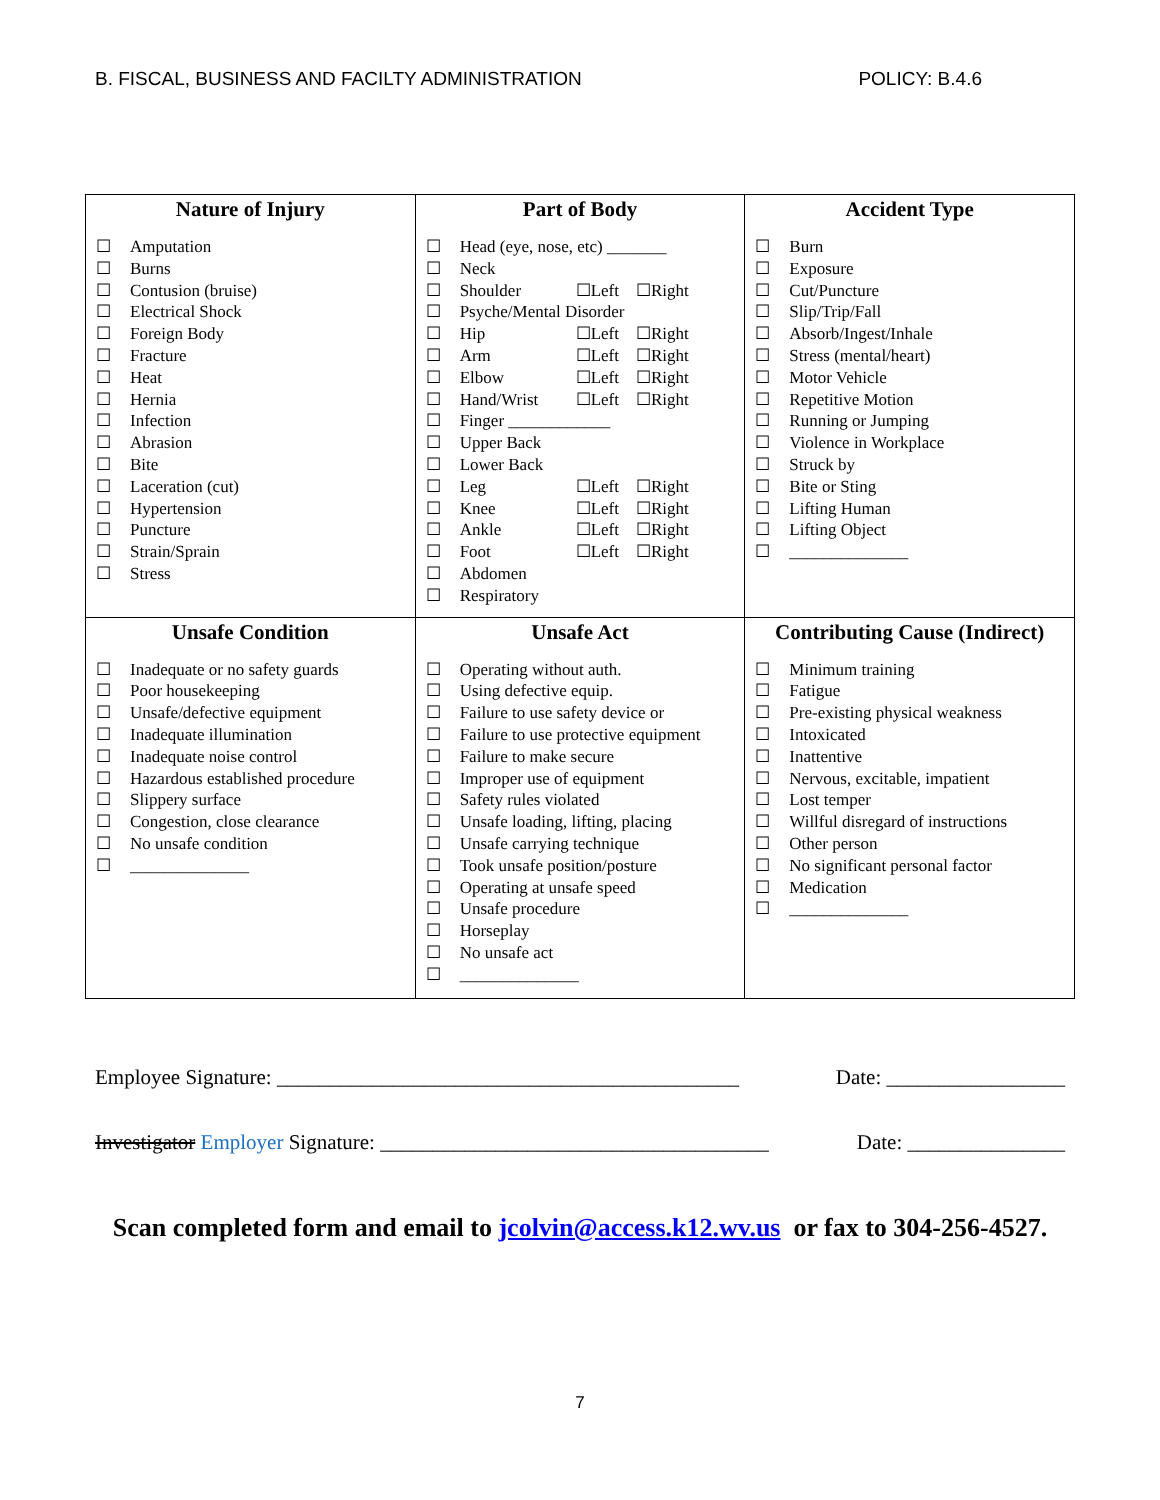B. FISCAL, BUSINESS AND FACILTY ADMINISTRATION POLICY: B.4.6
| Nature of Injury ☐ Amputation ☐ Burns ☐ Contusion (bruise) ☐ Electrical Shock ☐ Foreign Body ☐ Fracture ☐ Heat ☐ Hernia ☐ Infection ☐ Abrasion ☐ Bite ☐ Laceration (cut) ☐ Hypertension ☐ Puncture ☐ Strain/Sprain ☐ Stress | Part of Body ☐ Head (eye, nose, etc) _______ ☐ Neck ☐ Shoulder ☐Left ☐Right ☐ Psyche/Mental Disorder ☐ Hip ☐Left ☐Right ☐ Arm ☐Left ☐Right ☐ Elbow ☐Left ☐Right ☐ Hand/Wrist ☐Left ☐Right ☐ Finger ____________ ☐ Upper Back ☐ Lower Back ☐ Leg ☐Left ☐Right ☐ Knee ☐Left ☐Right ☐ Ankle ☐Left ☐Right ☐ Foot ☐Left ☐Right ☐ Abdomen ☐ Respiratory | Accident Type ☐ Burn ☐ Exposure ☐ Cut/Puncture ☐ Slip/Trip/Fall ☐ Absorb/Ingest/Inhale ☐ Stress (mental/heart) ☐ Motor Vehicle ☐ Repetitive Motion ☐ Running or Jumping ☐ Violence in Workplace ☐ Struck by ☐ Bite or Sting ☐ Lifting Human ☐ Lifting Object ☐ ______________ |
| Unsafe Condition ☐ Inadequate or no safety guards ☐ Poor housekeeping ☐ Unsafe/defective equipment ☐ Inadequate illumination ☐ Inadequate noise control ☐ Hazardous established procedure ☐ Slippery surface ☐ Congestion, close clearance ☐ No unsafe condition ☐ ______________ | Unsafe Act ☐ Operating without auth. ☐ Using defective equip. ☐ Failure to use safety device or ☐ Failure to use protective equipment ☐ Failure to make secure ☐ Improper use of equipment ☐ Safety rules violated ☐ Unsafe loading, lifting, placing ☐ Unsafe carrying technique ☐ Took unsafe position/posture ☐ Operating at unsafe speed ☐ Unsafe procedure ☐ Horseplay ☐ No unsafe act ☐ ______________ | Contributing Cause (Indirect) ☐ Minimum training ☐ Fatigue ☐ Pre-existing physical weakness ☐ Intoxicated ☐ Inattentive ☐ Nervous, excitable, impatient ☐ Lost temper ☐ Willful disregard of instructions ☐ Other person ☐ No significant personal factor ☐ Medication ☐ ______________ |
Employee Signature: ____________________________________________ Date: _________________
Investigator Employer Signature: _____________________________________ Date: _______________
Scan completed form and email to jcolvin@access.k12.wv.us or fax to 304-256-4527.
7